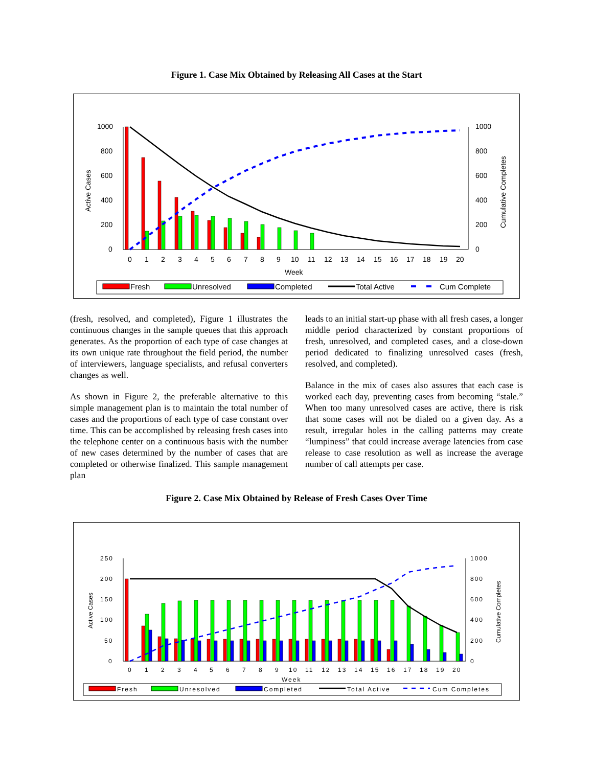Figure 1. Case Mix Obtained by Releasing All Cases at the Start
1000
800
600
400
200
0
1000
800
600
400
200
0
Active Cases
Cumulative Completes
0
1
2
3
4
5
6
7
8
9
10
11
12
13
14
15
16
17
18
19
20
Week
Fresh
Unresolved
Completed
Total Active
Cum Complete
(fresh, resolved, and completed), Figure 1 illustrates the continuous changes in the sample queues that this approach generates. As the proportion of each type of case changes at its own unique rate throughout the field period, the number of interviewers, language specialists, and refusal converters changes as well.
As shown in Figure 2, the preferable alternative to this simple management plan is to maintain the total number of cases and the proportions of each type of case constant over time. This can be accomplished by releasing fresh cases into the telephone center on a continuous basis with the number of new cases determined by the number of cases that are completed or otherwise finalized. This sample management plan
leads to an initial start-up phase with all fresh cases, a longer middle period characterized by constant proportions of fresh, unresolved, and completed cases, and a close-down period dedicated to finalizing unresolved cases (fresh, resolved, and completed).
Balance in the mix of cases also assures that each case is worked each day, preventing cases from becoming “stale.” When too many unresolved cases are active, there is risk that some cases will not be dialed on a given day. As a result, irregular holes in the calling patterns may create “lumpiness” that could increase average latencies from case release to case resolution as well as increase the average number of call attempts per case.
Figure 2. Case Mix Obtained by Release of Fresh Cases Over Time
250
200
150
100
50
0
1000
800
600
400
200
0
Active Cases
Cumulative Completes
0
1
2
3
4
5
6
7
8
9
10
11
12
13
14
15
16
17
18
19
20
Week
Fresh
Unresolved
Completed
Total Active
Cum Completes